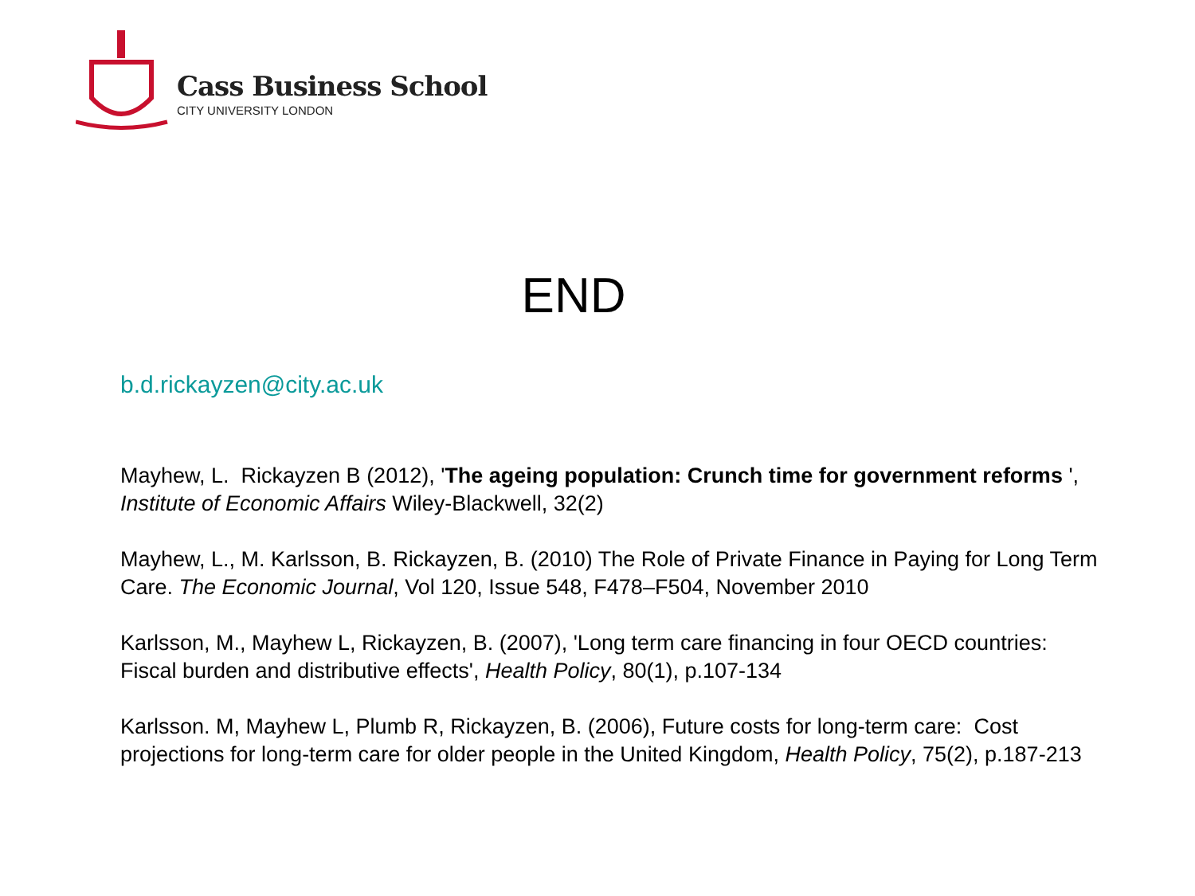Cass Business School
CITY UNIVERSITY LONDON
END
b.d.rickayzen@city.ac.uk
Mayhew, L. Rickayzen B (2012), 'The ageing population: Crunch time for government reforms ', Institute of Economic Affairs Wiley-Blackwell, 32(2)
Mayhew, L., M. Karlsson, B. Rickayzen, B. (2010) The Role of Private Finance in Paying for Long Term Care. The Economic Journal, Vol 120, Issue 548, F478–F504, November 2010
Karlsson, M., Mayhew L, Rickayzen, B. (2007), 'Long term care financing in four OECD countries: Fiscal burden and distributive effects', Health Policy, 80(1), p.107-134
Karlsson. M, Mayhew L, Plumb R, Rickayzen, B. (2006), Future costs for long-term care: Cost projections for long-term care for older people in the United Kingdom, Health Policy, 75(2), p.187-213